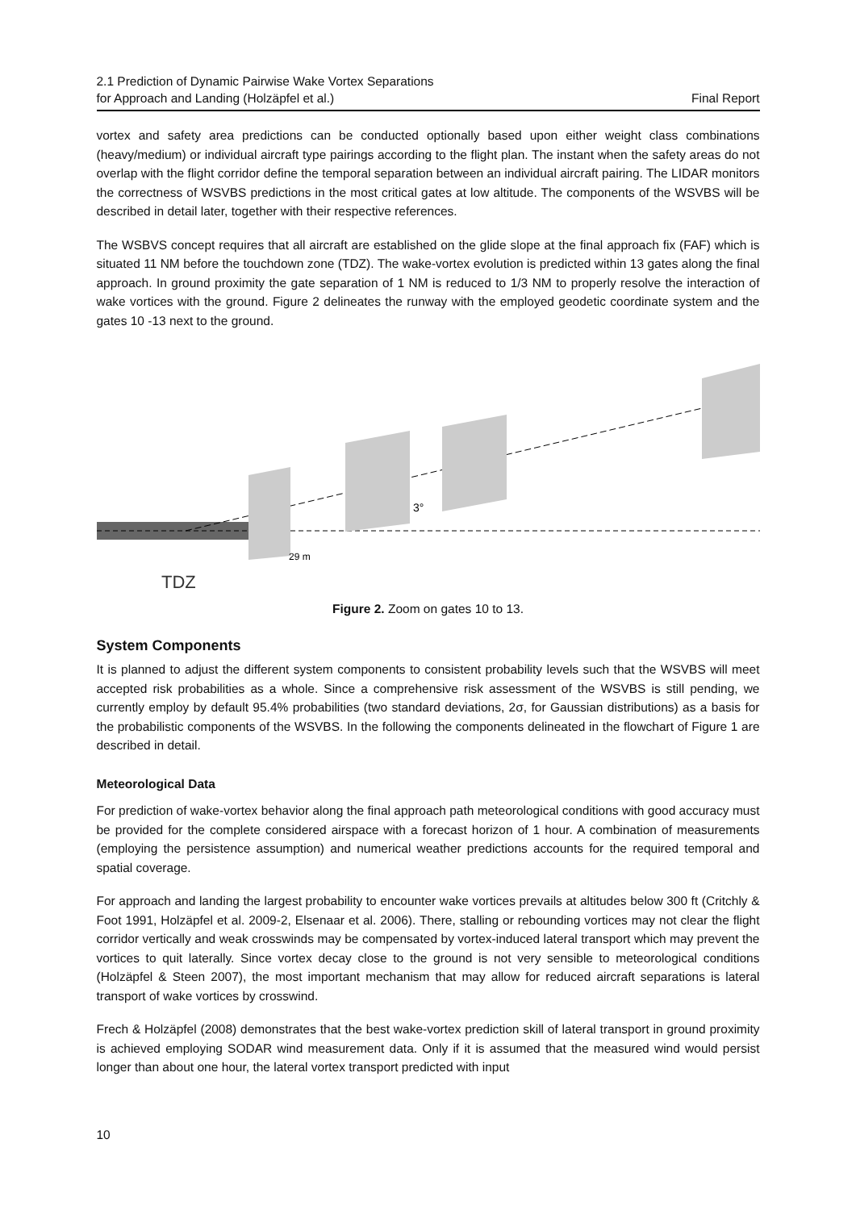2.1 Prediction of Dynamic Pairwise Wake Vortex Separations
for Approach and Landing (Holzäpfel et al.)
Final Report
vortex and safety area predictions can be conducted optionally based upon either weight class combinations (heavy/medium) or individual aircraft type pairings according to the flight plan. The instant when the safety areas do not overlap with the flight corridor define the temporal separation between an individual aircraft pairing. The LIDAR monitors the correctness of WSVBS predictions in the most critical gates at low altitude. The components of the WSVBS will be described in detail later, together with their respective references.
The WSBVS concept requires that all aircraft are established on the glide slope at the final approach fix (FAF) which is situated 11 NM before the touchdown zone (TDZ). The wake-vortex evolution is predicted within 13 gates along the final approach. In ground proximity the gate separation of 1 NM is reduced to 1/3 NM to properly resolve the interaction of wake vortices with the ground. Figure 2 delineates the runway with the employed geodetic coordinate system and the gates 10 -13 next to the ground.
29 m
3°
TDZ
Figure 2. Zoom on gates 10 to 13.
System Components
It is planned to adjust the different system components to consistent probability levels such that the WSVBS will meet accepted risk probabilities as a whole. Since a comprehensive risk assessment of the WSVBS is still pending, we currently employ by default 95.4% probabilities (two standard deviations, 2σ, for Gaussian distributions) as a basis for the probabilistic components of the WSVBS. In the following the components delineated in the flowchart of Figure 1 are described in detail.
Meteorological Data
For prediction of wake-vortex behavior along the final approach path meteorological conditions with good accuracy must be provided for the complete considered airspace with a forecast horizon of 1 hour. A combination of measurements (employing the persistence assumption) and numerical weather predictions accounts for the required temporal and spatial coverage.
For approach and landing the largest probability to encounter wake vortices prevails at altitudes below 300 ft (Critchly & Foot 1991, Holzäpfel et al. 2009-2, Elsenaar et al. 2006). There, stalling or rebounding vortices may not clear the flight corridor vertically and weak crosswinds may be compensated by vortex-induced lateral transport which may prevent the vortices to quit laterally. Since vortex decay close to the ground is not very sensible to meteorological conditions (Holzäpfel & Steen 2007), the most important mechanism that may allow for reduced aircraft separations is lateral transport of wake vortices by crosswind.
Frech & Holzäpfel (2008) demonstrates that the best wake-vortex prediction skill of lateral transport in ground proximity is achieved employing SODAR wind measurement data. Only if it is assumed that the measured wind would persist longer than about one hour, the lateral vortex transport predicted with input
10